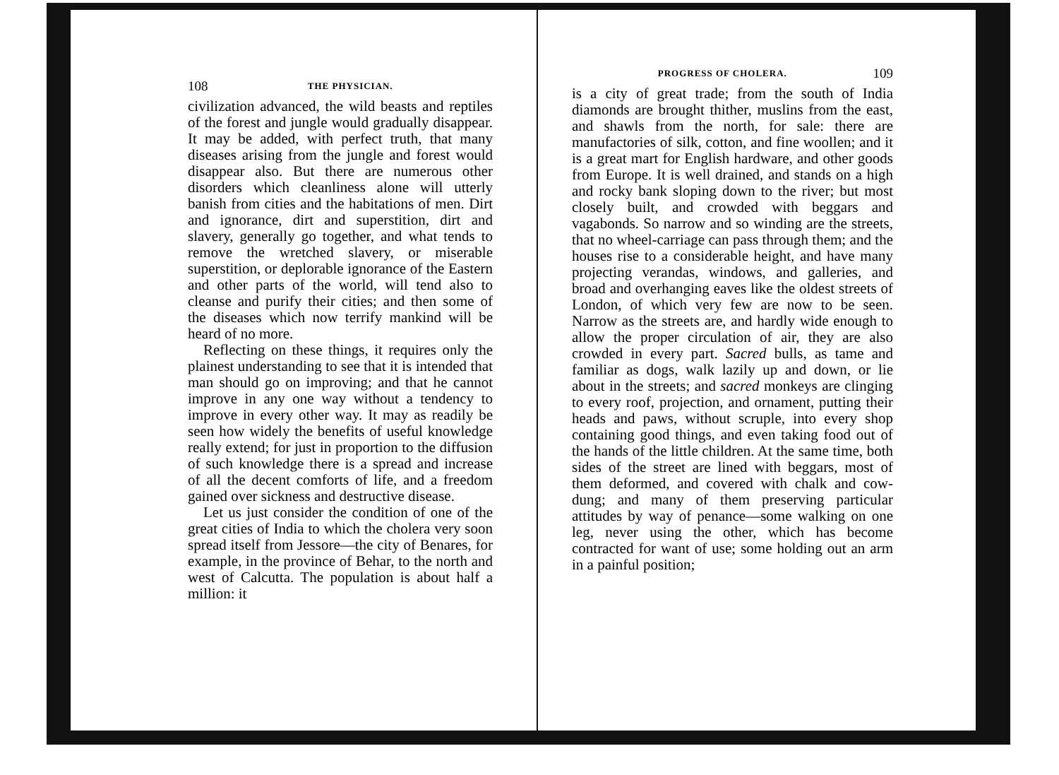108 THE PHYSICIAN.
civilization advanced, the wild beasts and reptiles of the forest and jungle would gradually disappear. It may be added, with perfect truth, that many diseases arising from the jungle and forest would disappear also. But there are numerous other disorders which cleanliness alone will utterly banish from cities and the habitations of men. Dirt and ignorance, dirt and superstition, dirt and slavery, generally go together, and what tends to remove the wretched slavery, or miserable superstition, or deplorable ignorance of the Eastern and other parts of the world, will tend also to cleanse and purify their cities; and then some of the diseases which now terrify mankind will be heard of no more.
Reflecting on these things, it requires only the plainest understanding to see that it is intended that man should go on improving; and that he cannot improve in any one way without a tendency to improve in every other way. It may as readily be seen how widely the benefits of useful knowledge really extend; for just in proportion to the diffusion of such knowledge there is a spread and increase of all the decent comforts of life, and a freedom gained over sickness and destructive disease.
Let us just consider the condition of one of the great cities of India to which the cholera very soon spread itself from Jessore—the city of Benares, for example, in the province of Behar, to the north and west of Calcutta. The population is about half a million: it
PROGRESS OF CHOLERA. 109
is a city of great trade; from the south of India diamonds are brought thither, muslins from the east, and shawls from the north, for sale: there are manufactories of silk, cotton, and fine woollen; and it is a great mart for English hardware, and other goods from Europe. It is well drained, and stands on a high and rocky bank sloping down to the river; but most closely built, and crowded with beggars and vagabonds. So narrow and so winding are the streets, that no wheel-carriage can pass through them; and the houses rise to a considerable height, and have many projecting verandas, windows, and galleries, and broad and overhanging eaves like the oldest streets of London, of which very few are now to be seen. Narrow as the streets are, and hardly wide enough to allow the proper circulation of air, they are also crowded in every part. Sacred bulls, as tame and familiar as dogs, walk lazily up and down, or lie about in the streets; and sacred monkeys are clinging to every roof, projection, and ornament, putting their heads and paws, without scruple, into every shop containing good things, and even taking food out of the hands of the little children. At the same time, both sides of the street are lined with beggars, most of them deformed, and covered with chalk and cow-dung; and many of them preserving particular attitudes by way of penance—some walking on one leg, never using the other, which has become contracted for want of use; some holding out an arm in a painful position;